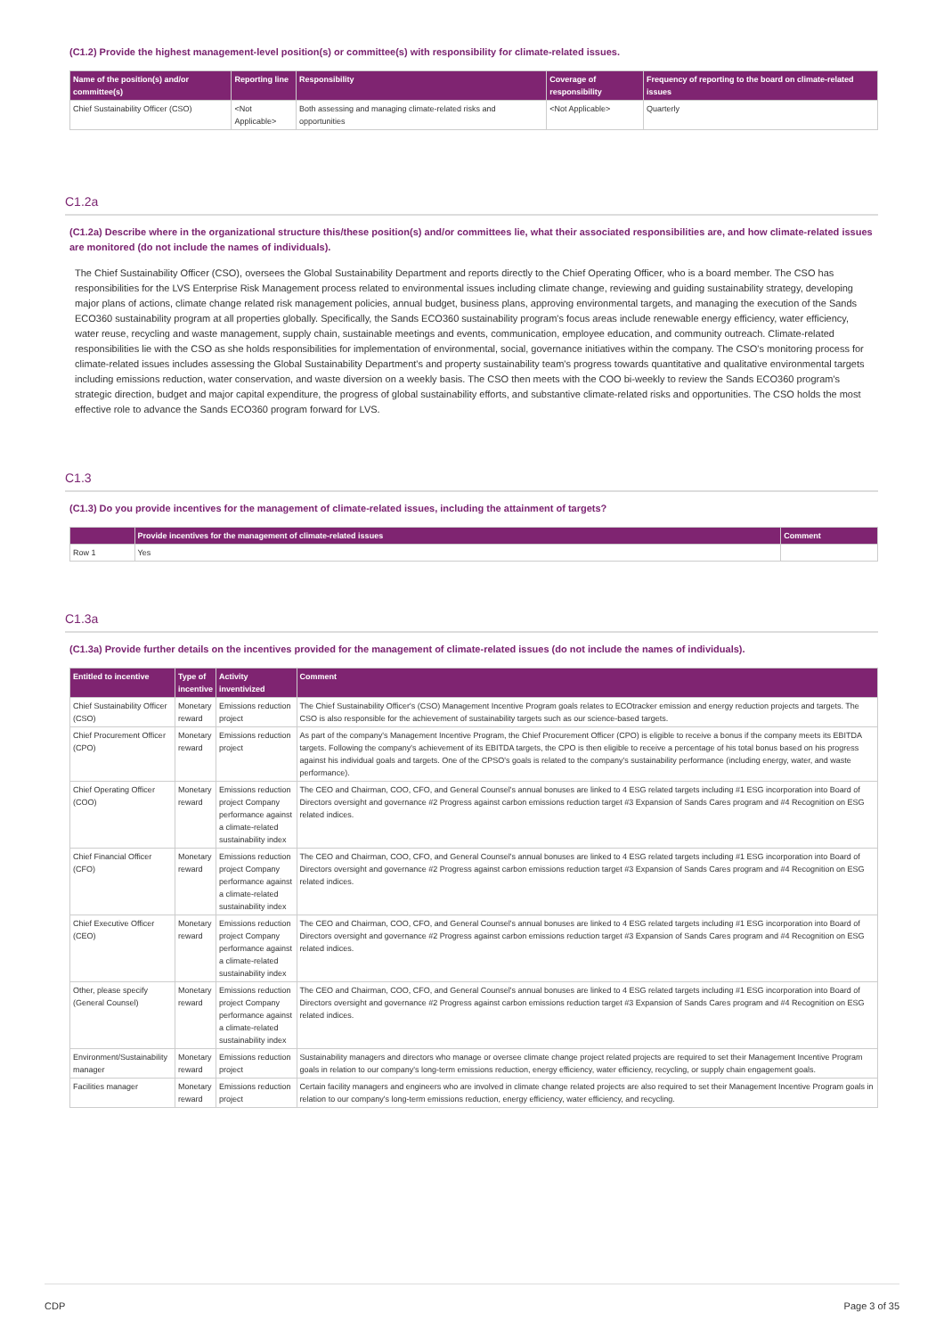(C1.2) Provide the highest management-level position(s) or committee(s) with responsibility for climate-related issues.
| Name of the position(s) and/or committee(s) | Reporting line | Responsibility | Coverage of responsibility | Frequency of reporting to the board on climate-related issues |
| --- | --- | --- | --- | --- |
| Chief Sustainability Officer (CSO) | <Not Applicable> | Both assessing and managing climate-related risks and opportunities | <Not Applicable> | Quarterly |
C1.2a
(C1.2a) Describe where in the organizational structure this/these position(s) and/or committees lie, what their associated responsibilities are, and how climate-related issues are monitored (do not include the names of individuals).
The Chief Sustainability Officer (CSO), oversees the Global Sustainability Department and reports directly to the Chief Operating Officer, who is a board member. The CSO has responsibilities for the LVS Enterprise Risk Management process related to environmental issues including climate change, reviewing and guiding sustainability strategy, developing major plans of actions, climate change related risk management policies, annual budget, business plans, approving environmental targets, and managing the execution of the Sands ECO360 sustainability program at all properties globally. Specifically, the Sands ECO360 sustainability program's focus areas include renewable energy efficiency, water efficiency, water reuse, recycling and waste management, supply chain, sustainable meetings and events, communication, employee education, and community outreach. Climate-related responsibilities lie with the CSO as she holds responsibilities for implementation of environmental, social, governance initiatives within the company. The CSO's monitoring process for climate-related issues includes assessing the Global Sustainability Department's and property sustainability team's progress towards quantitative and qualitative environmental targets including emissions reduction, water conservation, and waste diversion on a weekly basis. The CSO then meets with the COO bi-weekly to review the Sands ECO360 program's strategic direction, budget and major capital expenditure, the progress of global sustainability efforts, and substantive climate-related risks and opportunities. The CSO holds the most effective role to advance the Sands ECO360 program forward for LVS.
C1.3
(C1.3) Do you provide incentives for the management of climate-related issues, including the attainment of targets?
| | Provide incentives for the management of climate-related issues | Comment |
| --- | --- | --- |
| Row 1 | Yes | |
C1.3a
(C1.3a) Provide further details on the incentives provided for the management of climate-related issues (do not include the names of individuals).
| Entitled to incentive | Type of incentive | Activity inventivized | Comment |
| --- | --- | --- | --- |
| Chief Sustainability Officer (CSO) | Monetary reward | Emissions reduction project | The Chief Sustainability Officer's (CSO) Management Incentive Program goals relates to ECOtracker emission and energy reduction projects and targets. The CSO is also responsible for the achievement of sustainability targets such as our science-based targets. |
| Chief Procurement Officer (CPO) | Monetary reward | Emissions reduction project | As part of the company's Management Incentive Program, the Chief Procurement Officer (CPO) is eligible to receive a bonus if the company meets its EBITDA targets. Following the company's achievement of its EBITDA targets, the CPO is then eligible to receive a percentage of his total bonus based on his progress against his individual goals and targets. One of the CPSO's goals is related to the company's sustainability performance (including energy, water, and waste performance). |
| Chief Operating Officer (COO) | Monetary reward | Emissions reduction project Company performance against a climate-related sustainability index | The CEO and Chairman, COO, CFO, and General Counsel's annual bonuses are linked to 4 ESG related targets including #1 ESG incorporation into Board of Directors oversight and governance #2 Progress against carbon emissions reduction target #3 Expansion of Sands Cares program and #4 Recognition on ESG related indices. |
| Chief Financial Officer (CFO) | Monetary reward | Emissions reduction project Company performance against a climate-related sustainability index | The CEO and Chairman, COO, CFO, and General Counsel's annual bonuses are linked to 4 ESG related targets including #1 ESG incorporation into Board of Directors oversight and governance #2 Progress against carbon emissions reduction target #3 Expansion of Sands Cares program and #4 Recognition on ESG related indices. |
| Chief Executive Officer (CEO) | Monetary reward | Emissions reduction project Company performance against a climate-related sustainability index | The CEO and Chairman, COO, CFO, and General Counsel's annual bonuses are linked to 4 ESG related targets including #1 ESG incorporation into Board of Directors oversight and governance #2 Progress against carbon emissions reduction target #3 Expansion of Sands Cares program and #4 Recognition on ESG related indices. |
| Other, please specify (General Counsel) | Monetary reward | Emissions reduction project Company performance against a climate-related sustainability index | The CEO and Chairman, COO, CFO, and General Counsel's annual bonuses are linked to 4 ESG related targets including #1 ESG incorporation into Board of Directors oversight and governance #2 Progress against carbon emissions reduction target #3 Expansion of Sands Cares program and #4 Recognition on ESG related indices. |
| Environment/Sustainability manager | Monetary reward | Emissions reduction project | Sustainability managers and directors who manage or oversee climate change project related projects are required to set their Management Incentive Program goals in relation to our company's long-term emissions reduction, energy efficiency, water efficiency, recycling, or supply chain engagement goals. |
| Facilities manager | Monetary reward | Emissions reduction project | Certain facility managers and engineers who are involved in climate change related projects are also required to set their Management Incentive Program goals in relation to our company's long-term emissions reduction, energy efficiency, water efficiency, and recycling. |
CDP Page 3 of 35